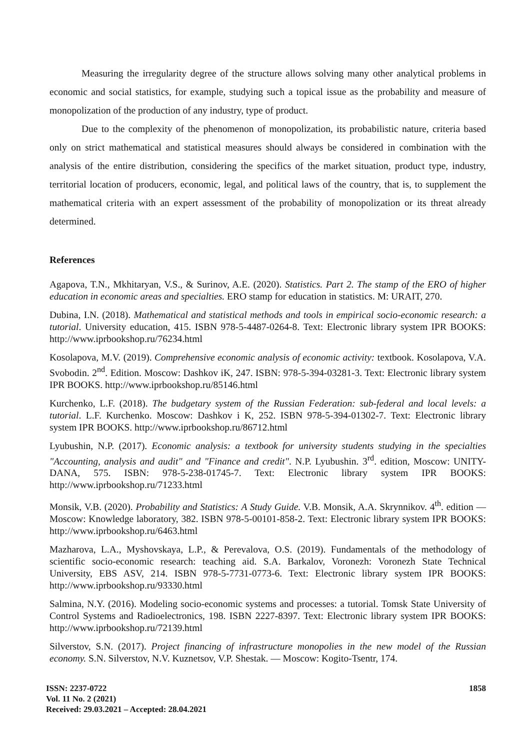Measuring the irregularity degree of the structure allows solving many other analytical problems in economic and social statistics, for example, studying such a topical issue as the probability and measure of monopolization of the production of any industry, type of product.
Due to the complexity of the phenomenon of monopolization, its probabilistic nature, criteria based only on strict mathematical and statistical measures should always be considered in combination with the analysis of the entire distribution, considering the specifics of the market situation, product type, industry, territorial location of producers, economic, legal, and political laws of the country, that is, to supplement the mathematical criteria with an expert assessment of the probability of monopolization or its threat already determined.
References
Agapova, T.N., Mkhitaryan, V.S., & Surinov, A.E. (2020). Statistics. Part 2. The stamp of the ERO of higher education in economic areas and specialties. ERO stamp for education in statistics. M: URAIT, 270.
Dubina, I.N. (2018). Mathematical and statistical methods and tools in empirical socio-economic research: a tutorial. University education, 415. ISBN 978-5-4487-0264-8. Text: Electronic library system IPR BOOKS: http://www.iprbookshop.ru/76234.html
Kosolapova, M.V. (2019). Comprehensive economic analysis of economic activity: textbook. Kosolapova, V.A. Svobodin. 2<sup>nd</sup>. Edition. Moscow: Dashkov iK, 247. ISBN: 978-5-394-03281-3. Text: Electronic library system IPR BOOKS. http://www.iprbookshop.ru/85146.html
Kurchenko, L.F. (2018). The budgetary system of the Russian Federation: sub-federal and local levels: a tutorial. L.F. Kurchenko. Moscow: Dashkov i K, 252. ISBN 978-5-394-01302-7. Text: Electronic library system IPR BOOKS. http://www.iprbookshop.ru/86712.html
Lyubushin, N.P. (2017). Economic analysis: a textbook for university students studying in the specialties "Accounting, analysis and audit" and "Finance and credit". N.P. Lyubushin. 3<sup>rd</sup>. edition, Moscow: UNITY-DANA, 575. ISBN: 978-5-238-01745-7. Text: Electronic library system IPR BOOKS: http://www.iprbookshop.ru/71233.html
Monsik, V.B. (2020). Probability and Statistics: A Study Guide. V.B. Monsik, A.A. Skrynnikov. 4<sup>th</sup>. edition — Moscow: Knowledge laboratory, 382. ISBN 978-5-00101-858-2. Text: Electronic library system IPR BOOKS: http://www.iprbookshop.ru/6463.html
Mazharova, L.A., Myshovskaya, L.P., & Perevalova, O.S. (2019). Fundamentals of the methodology of scientific socio-economic research: teaching aid. S.A. Barkalov, Voronezh: Voronezh State Technical University, EBS ASV, 214. ISBN 978-5-7731-0773-6. Text: Electronic library system IPR BOOKS: http://www.iprbookshop.ru/93330.html
Salmina, N.Y. (2016). Modeling socio-economic systems and processes: a tutorial. Tomsk State University of Control Systems and Radioelectronics, 198. ISBN 2227-8397. Text: Electronic library system IPR BOOKS: http://www.iprbookshop.ru/72139.html
Silverstov, S.N. (2017). Project financing of infrastructure monopolies in the new model of the Russian economy. S.N. Silverstov, N.V. Kuznetsov, V.P. Shestak. — Moscow: Kogito-Tsentr, 174.
1858 ISSN: 2237-0722
Vol. 11 No. 2 (2021)
Received: 29.03.2021 – Accepted: 28.04.2021